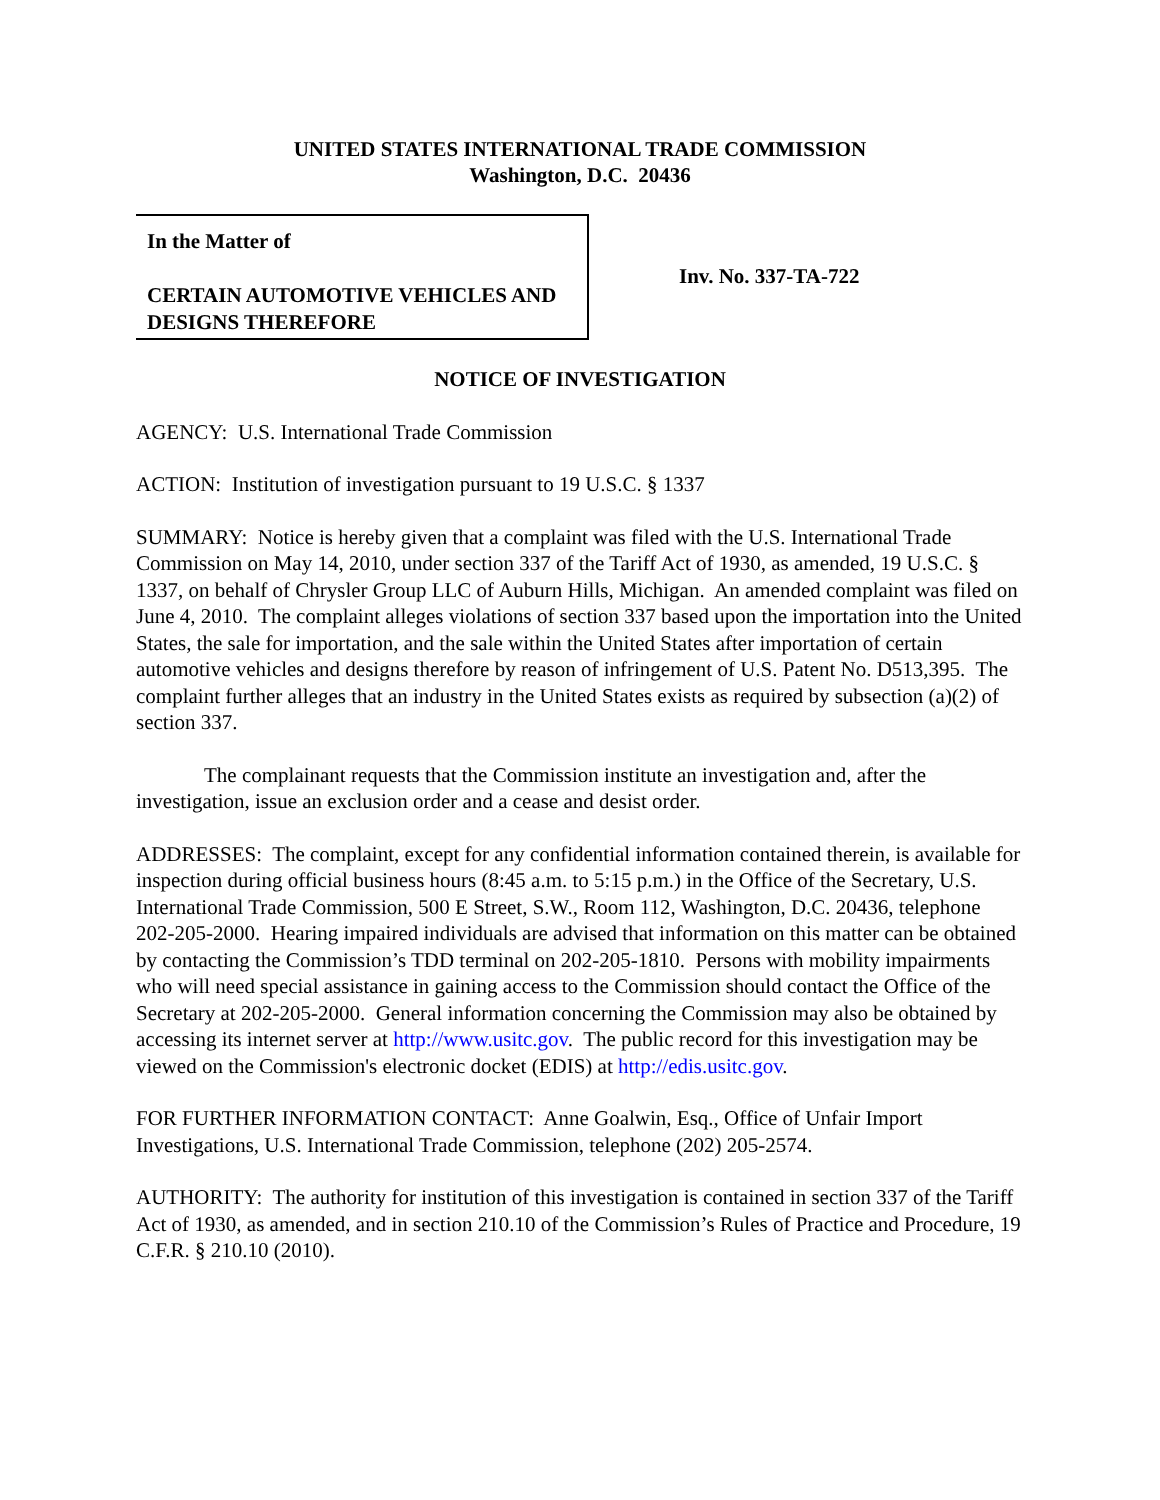UNITED STATES INTERNATIONAL TRADE COMMISSION
Washington, D.C. 20436
In the Matter of
CERTAIN AUTOMOTIVE VEHICLES AND DESIGNS THEREFORE
Inv. No. 337-TA-722
NOTICE OF INVESTIGATION
AGENCY: U.S. International Trade Commission
ACTION: Institution of investigation pursuant to 19 U.S.C. § 1337
SUMMARY: Notice is hereby given that a complaint was filed with the U.S. International Trade Commission on May 14, 2010, under section 337 of the Tariff Act of 1930, as amended, 19 U.S.C. § 1337, on behalf of Chrysler Group LLC of Auburn Hills, Michigan. An amended complaint was filed on June 4, 2010. The complaint alleges violations of section 337 based upon the importation into the United States, the sale for importation, and the sale within the United States after importation of certain automotive vehicles and designs therefore by reason of infringement of U.S. Patent No. D513,395. The complaint further alleges that an industry in the United States exists as required by subsection (a)(2) of section 337.
The complainant requests that the Commission institute an investigation and, after the investigation, issue an exclusion order and a cease and desist order.
ADDRESSES: The complaint, except for any confidential information contained therein, is available for inspection during official business hours (8:45 a.m. to 5:15 p.m.) in the Office of the Secretary, U.S. International Trade Commission, 500 E Street, S.W., Room 112, Washington, D.C. 20436, telephone 202-205-2000. Hearing impaired individuals are advised that information on this matter can be obtained by contacting the Commission’s TDD terminal on 202-205-1810. Persons with mobility impairments who will need special assistance in gaining access to the Commission should contact the Office of the Secretary at 202-205-2000. General information concerning the Commission may also be obtained by accessing its internet server at http://www.usitc.gov. The public record for this investigation may be viewed on the Commission's electronic docket (EDIS) at http://edis.usitc.gov.
FOR FURTHER INFORMATION CONTACT: Anne Goalwin, Esq., Office of Unfair Import Investigations, U.S. International Trade Commission, telephone (202) 205-2574.
AUTHORITY: The authority for institution of this investigation is contained in section 337 of the Tariff Act of 1930, as amended, and in section 210.10 of the Commission’s Rules of Practice and Procedure, 19 C.F.R. § 210.10 (2010).